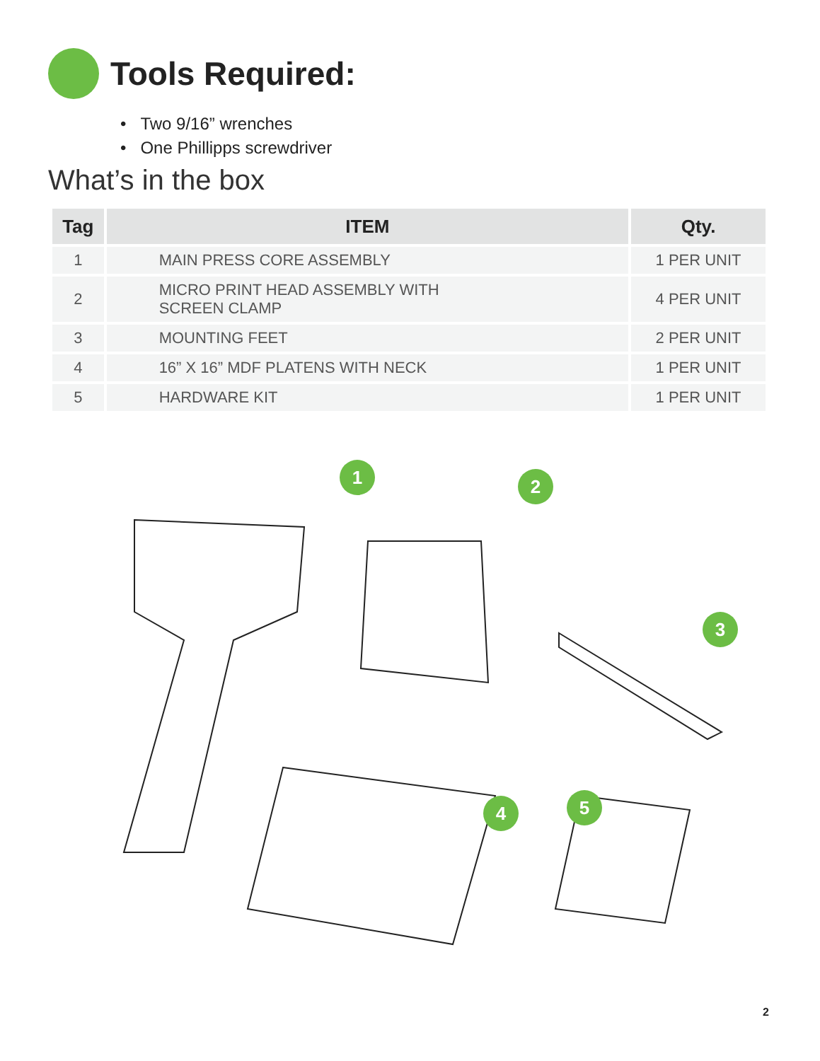Tools Required:
• Two 9/16” wrenches
• One Phillipps screwdriver
What’s in the box
| Tag | ITEM | Qty. |
| --- | --- | --- |
| 1 | MAIN PRESS CORE ASSEMBLY | 1 PER UNIT |
| 2 | MICRO PRINT HEAD ASSEMBLY WITH SCREEN CLAMP | 4 PER UNIT |
| 3 | MOUNTING FEET | 2 PER UNIT |
| 4 | 16” X 16” MDF PLATENS WITH NECK | 1 PER UNIT |
| 5 | HARDWARE KIT | 1 PER UNIT |
1 2
3
4 5
2